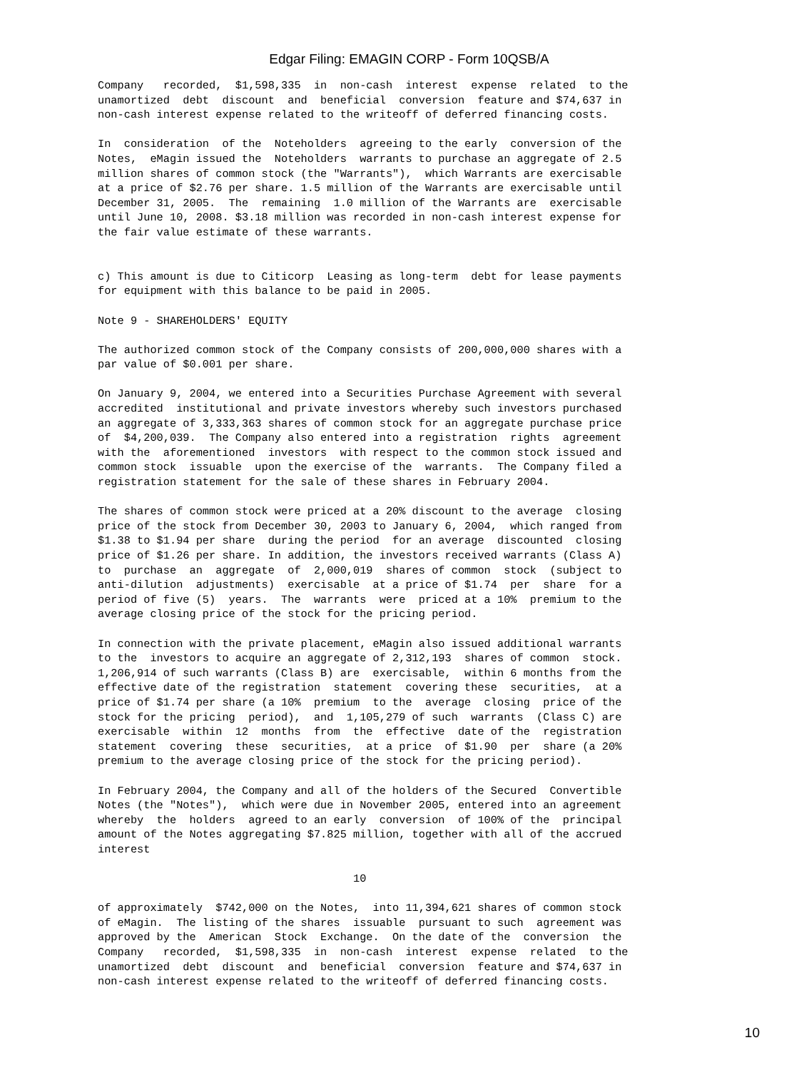Edgar Filing: EMAGIN CORP - Form 10QSB/A
Company   recorded,  $1,598,335  in  non-cash  interest  expense  related  to the
unamortized  debt  discount  and  beneficial  conversion  feature and $74,637 in
non-cash interest expense related to the writeoff of deferred financing costs.

In  consideration  of the  Noteholders  agreeing to the early  conversion of the
Notes,  eMagin issued the  Noteholders  warrants to purchase an aggregate of 2.5
million shares of common stock (the "Warrants"),  which Warrants are exercisable
at a price of $2.76 per share. 1.5 million of the Warrants are exercisable until
December 31, 2005.  The  remaining  1.0 million of the Warrants are  exercisable
until June 10, 2008. $3.18 million was recorded in non-cash interest expense for
the fair value estimate of these warrants.


c) This amount is due to Citicorp  Leasing as long-term  debt for lease payments
for equipment with this balance to be paid in 2005.

Note 9 - SHAREHOLDERS' EQUITY

The authorized common stock of the Company consists of 200,000,000 shares with a
par value of $0.001 per share.

On January 9, 2004, we entered into a Securities Purchase Agreement with several
accredited  institutional and private investors whereby such investors purchased
an aggregate of 3,333,363 shares of common stock for an aggregate purchase price
of  $4,200,039.  The Company also entered into a registration  rights  agreement
with the  aforementioned  investors  with respect to the common stock issued and
common stock  issuable  upon the exercise of the  warrants.  The Company filed a
registration statement for the sale of these shares in February 2004.

The shares of common stock were priced at a 20% discount to the average  closing
price of the stock from December 30, 2003 to January 6, 2004,  which ranged from
$1.38 to $1.94 per share  during the period  for an average  discounted  closing
price of $1.26 per share. In addition, the investors received warrants (Class A)
to  purchase  an  aggregate  of  2,000,019  shares of common  stock  (subject to
anti-dilution  adjustments)  exercisable  at a price of $1.74  per  share  for a
period of five (5)  years.  The  warrants  were  priced at a 10%  premium to the
average closing price of the stock for the pricing period.

In connection with the private placement, eMagin also issued additional warrants
to the  investors to acquire an aggregate of 2,312,193  shares of common  stock.
1,206,914 of such warrants (Class B) are  exercisable,  within 6 months from the
effective date of the registration  statement  covering these  securities,  at a
price of $1.74 per share (a 10%  premium  to the  average  closing  price of the
stock for the pricing  period),  and  1,105,279 of such  warrants  (Class C) are
exercisable  within  12  months  from  the  effective  date of the  registration
statement  covering  these  securities,  at a price  of $1.90  per  share (a 20%
premium to the average closing price of the stock for the pricing period).

In February 2004, the Company and all of the holders of the Secured  Convertible
Notes (the "Notes"),  which were due in November 2005, entered into an agreement
whereby  the  holders  agreed to an early  conversion  of 100% of the  principal
amount of the Notes aggregating $7.825 million, together with all of the accrued
interest

                                       10

of approximately  $742,000 on the Notes,  into 11,394,621 shares of common stock
of eMagin.  The listing of the shares  issuable  pursuant to such  agreement was
approved by the  American  Stock  Exchange.  On the date of the  conversion  the
Company   recorded,  $1,598,335  in  non-cash  interest  expense  related  to the
unamortized  debt  discount  and  beneficial  conversion  feature and $74,637 in
non-cash interest expense related to the writeoff of deferred financing costs.
10